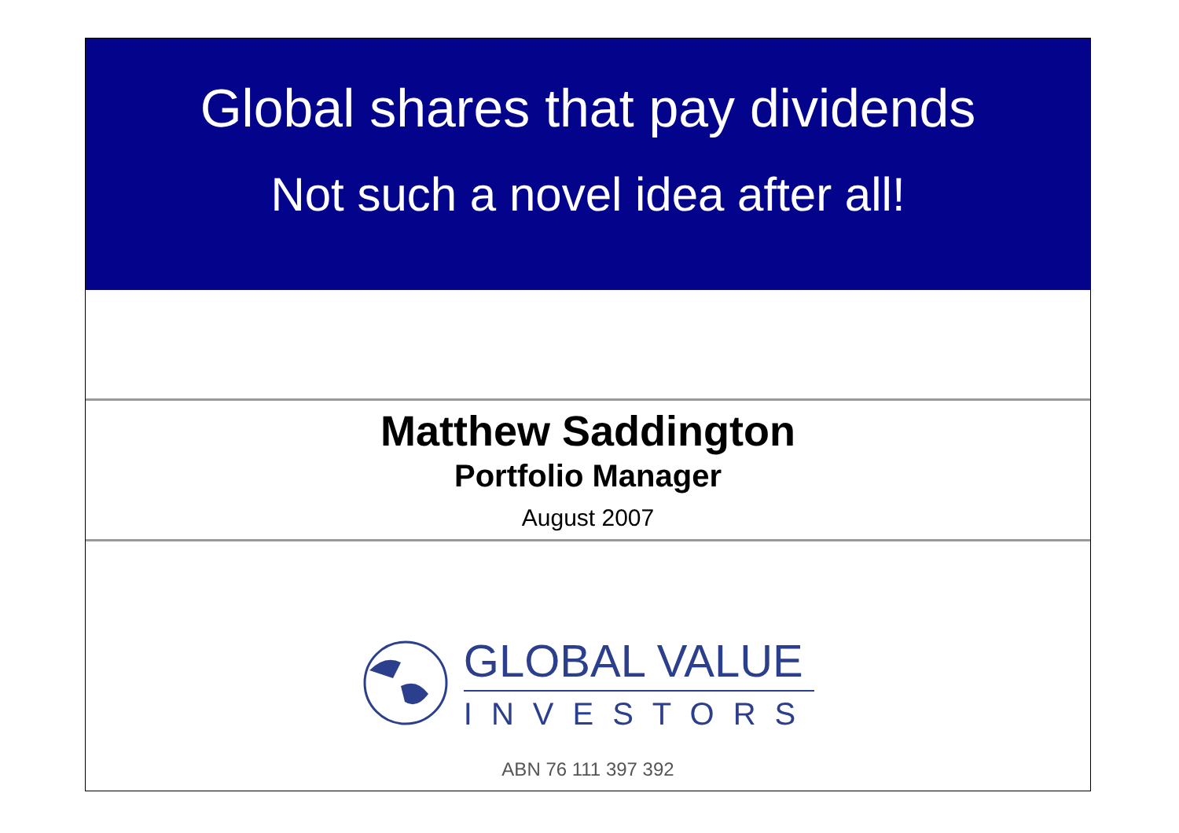Global shares that pay dividends
Not such a novel idea after all!
Matthew Saddington
Portfolio Manager
August 2007
GLOBAL VALUE
INVESTORS
ABN 76 111 397 392